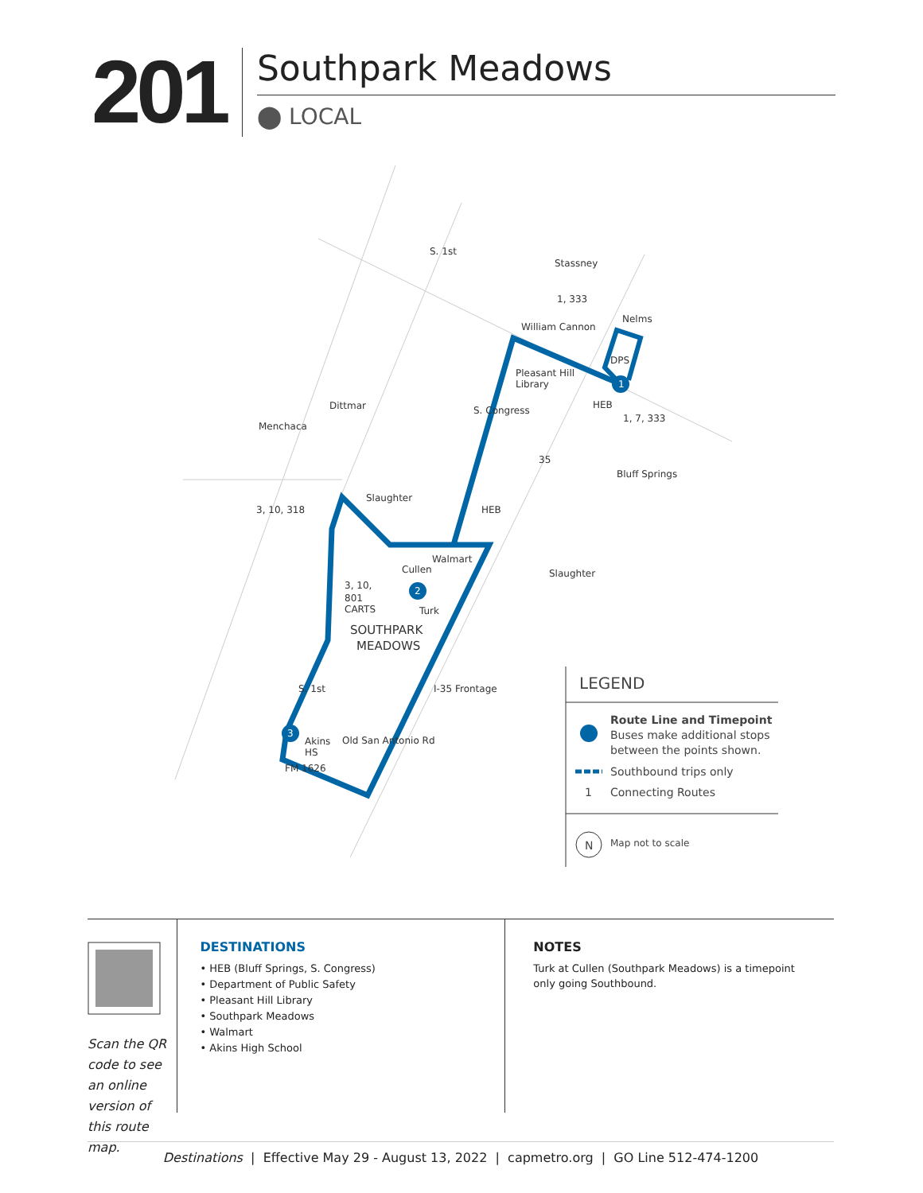201
Southpark Meadows
⬤ LOCAL
1, 333
1, 7, 333
3, 10, 318
3, 10,
801
CARTS
Pleasant Hill
Library
DPS
HEB
HEB
Walmart
Akins
HS
Dittmar
35
SOUTHPARK
MEADOWS
Stassney
Nelms
William Cannon
S. Congress
Slaughter
Cullen
Turk
I-35 Frontage
S. 1st
FM 1626
Old San Antonio Rd
Menchaca
S. 1st
Slaughter
Bluff Springs
1
2
3
LEGEND
Route Line and Timepoint
Buses make additional stops
between the points shown.
Southbound trips only
Connecting Routes
1
Map not to scale
N
Scan the QR code to see an online version of this route map.
DESTINATIONS
• HEB (Bluff Springs, S. Congress)
• Department of Public Safety
• Pleasant Hill Library
• Southpark Meadows
• Walmart
• Akins High School
NOTES
Turk at Cullen (Southpark Meadows) is a timepoint only going Southbound.
Destinations | Effective May 29 - August 13, 2022 | capmetro.org | GO Line 512-474-1200